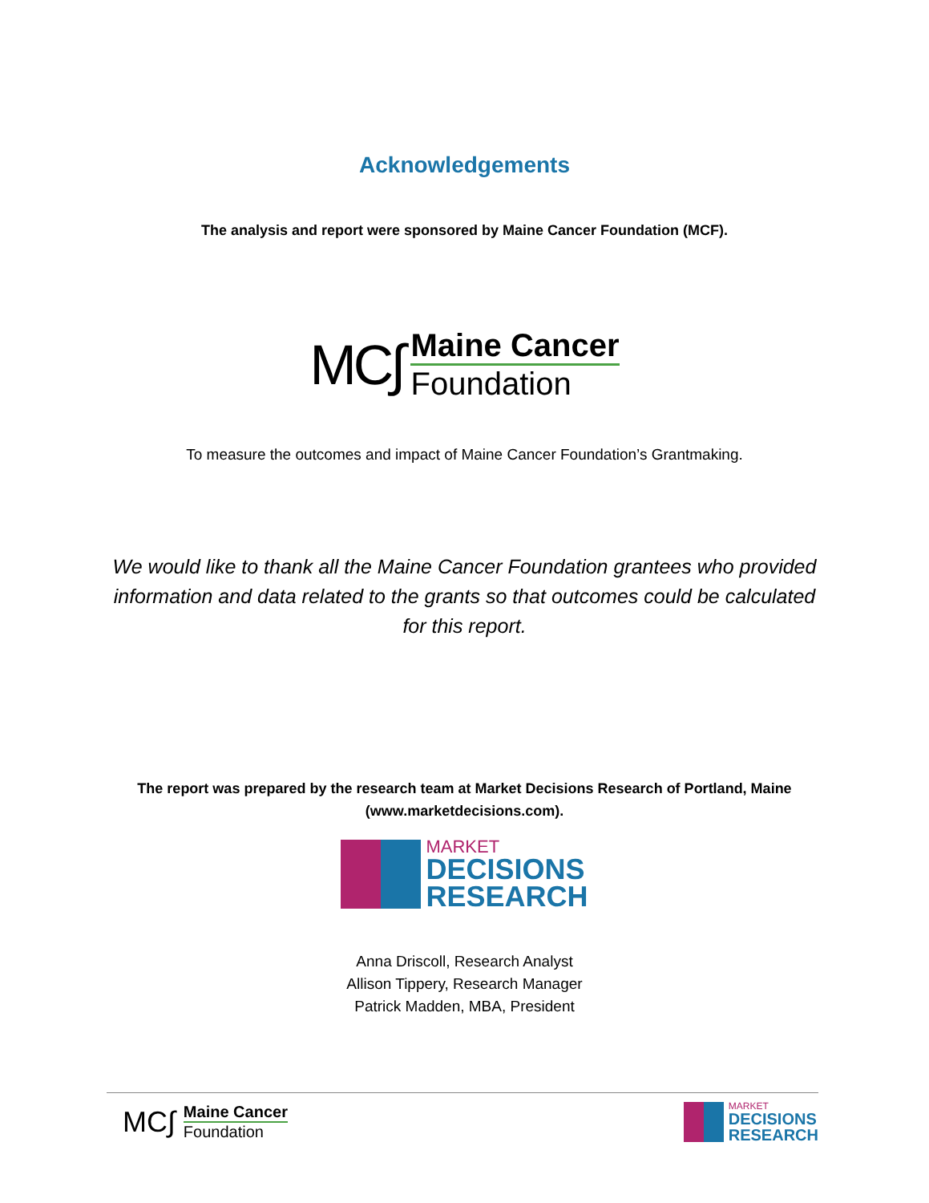Acknowledgements
The analysis and report were sponsored by Maine Cancer Foundation (MCF).
MC∫
Maine Cancer
Foundation
To measure the outcomes and impact of Maine Cancer Foundation’s Grantmaking.
We would like to thank all the Maine Cancer Foundation grantees who provided information and data related to the grants so that outcomes could be calculated for this report.
The report was prepared by the research team at Market Decisions Research of Portland, Maine (www.marketdecisions.com).
MARKET
DECISIONS
RESEARCH
Anna Driscoll, Research Analyst
Allison Tippery, Research Manager
Patrick Madden, MBA, President
MC∫
Maine Cancer
Foundation
MARKET
DECISIONS
RESEARCH